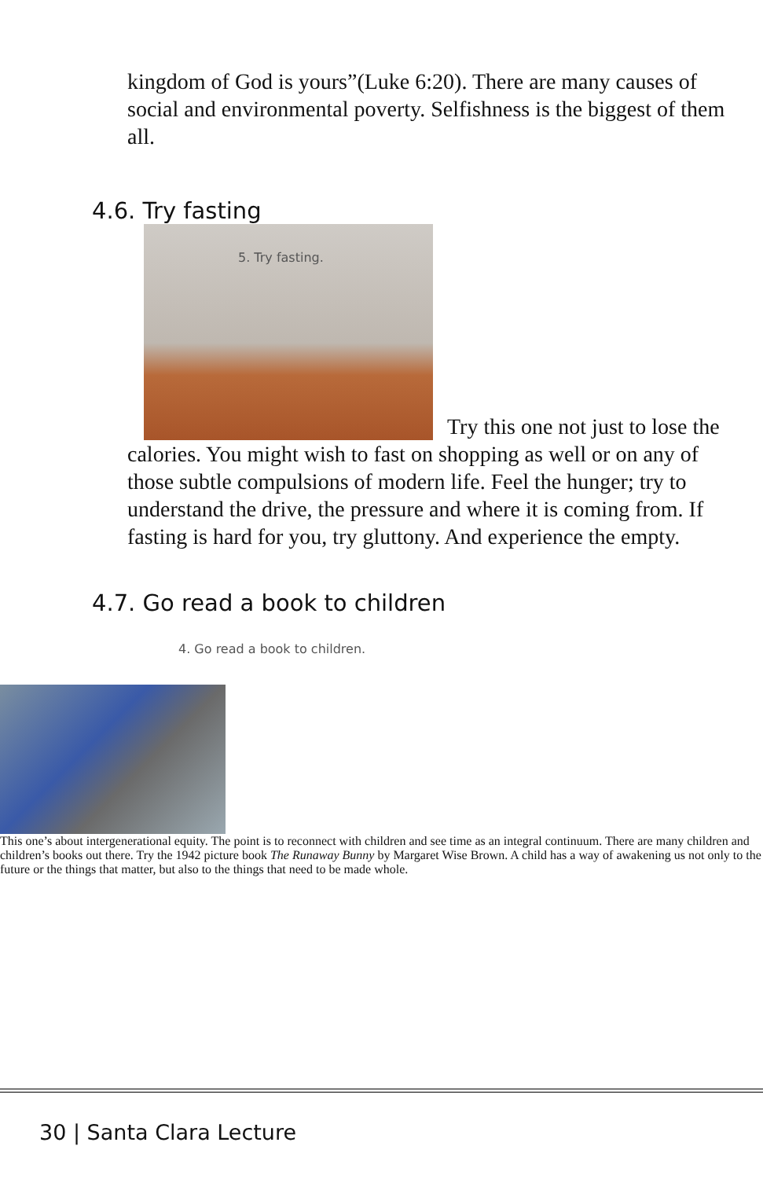kingdom of God is yours”(Luke 6:20). There are many causes of social and environmental poverty. Selfishness is the biggest of them all.
4.6. Try fasting
5. Try fasting. Try this one not just to lose the calories. You might wish to fast on shopping as well or on any of those subtle compulsions of modern life. Feel the hunger; try to understand the drive, the pressure and where it is coming from. If fasting is hard for you, try gluttony. And experience the empty.
4.7. Go read a book to children
4. Go read a book to children.
This one’s about intergenerational equity. The point is to reconnect with children and see time as an integral continuum. There are many children and children’s books out there. Try the 1942 picture book The Runaway Bunny by Margaret Wise Brown. A child has a way of awakening us not only to the future or the things that matter, but also to the things that need to be made whole.
30 | Santa Clara Lecture